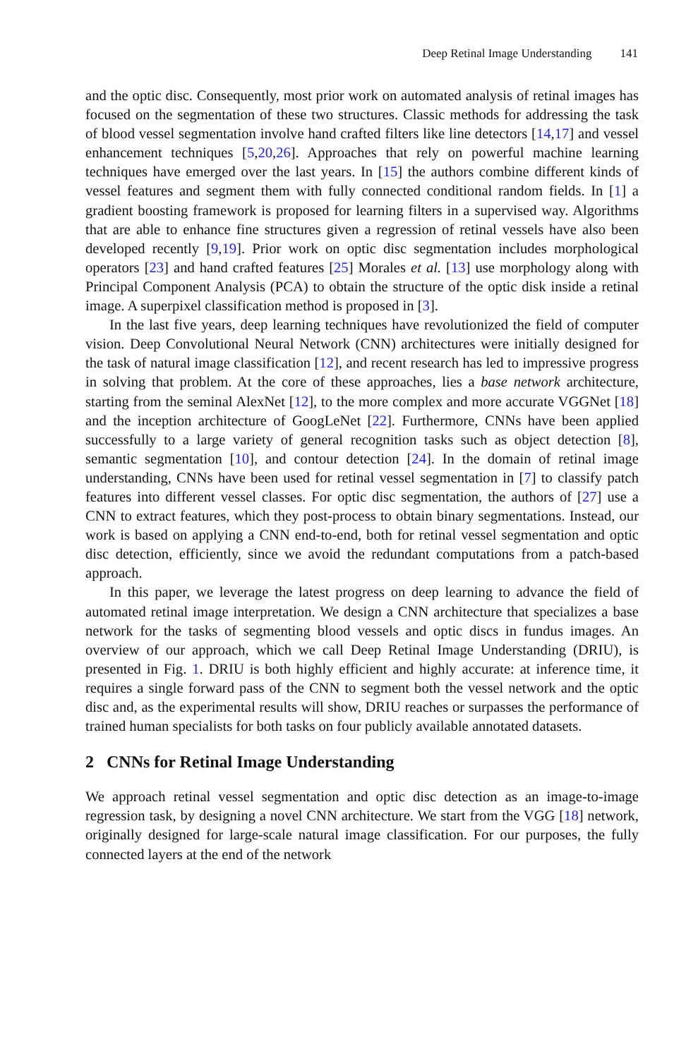Deep Retinal Image Understanding 141
and the optic disc. Consequently, most prior work on automated analysis of retinal images has focused on the segmentation of these two structures. Classic methods for addressing the task of blood vessel segmentation involve hand crafted filters like line detectors [14,17] and vessel enhancement techniques [5,20,26]. Approaches that rely on powerful machine learning techniques have emerged over the last years. In [15] the authors combine different kinds of vessel features and segment them with fully connected conditional random fields. In [1] a gradient boosting framework is proposed for learning filters in a supervised way. Algorithms that are able to enhance fine structures given a regression of retinal vessels have also been developed recently [9,19]. Prior work on optic disc segmentation includes morphological operators [23] and hand crafted features [25] Morales et al. [13] use morphology along with Principal Component Analysis (PCA) to obtain the structure of the optic disk inside a retinal image. A superpixel classification method is proposed in [3].
In the last five years, deep learning techniques have revolutionized the field of computer vision. Deep Convolutional Neural Network (CNN) architectures were initially designed for the task of natural image classification [12], and recent research has led to impressive progress in solving that problem. At the core of these approaches, lies a base network architecture, starting from the seminal AlexNet [12], to the more complex and more accurate VGGNet [18] and the inception architecture of GoogLeNet [22]. Furthermore, CNNs have been applied successfully to a large variety of general recognition tasks such as object detection [8], semantic segmentation [10], and contour detection [24]. In the domain of retinal image understanding, CNNs have been used for retinal vessel segmentation in [7] to classify patch features into different vessel classes. For optic disc segmentation, the authors of [27] use a CNN to extract features, which they post-process to obtain binary segmentations. Instead, our work is based on applying a CNN end-to-end, both for retinal vessel segmentation and optic disc detection, efficiently, since we avoid the redundant computations from a patch-based approach.
In this paper, we leverage the latest progress on deep learning to advance the field of automated retinal image interpretation. We design a CNN architecture that specializes a base network for the tasks of segmenting blood vessels and optic discs in fundus images. An overview of our approach, which we call Deep Retinal Image Understanding (DRIU), is presented in Fig. 1. DRIU is both highly efficient and highly accurate: at inference time, it requires a single forward pass of the CNN to segment both the vessel network and the optic disc and, as the experimental results will show, DRIU reaches or surpasses the performance of trained human specialists for both tasks on four publicly available annotated datasets.
2 CNNs for Retinal Image Understanding
We approach retinal vessel segmentation and optic disc detection as an image-to-image regression task, by designing a novel CNN architecture. We start from the VGG [18] network, originally designed for large-scale natural image classification. For our purposes, the fully connected layers at the end of the network